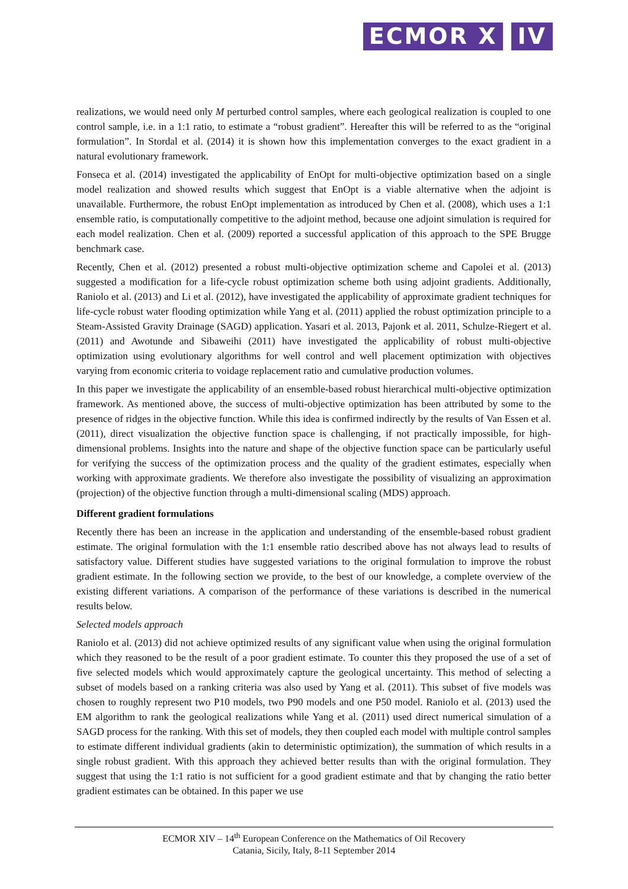ECMOR X IV
realizations, we would need only M perturbed control samples, where each geological realization is coupled to one control sample, i.e. in a 1:1 ratio, to estimate a “robust gradient”. Hereafter this will be referred to as the “original formulation”. In Stordal et al. (2014) it is shown how this implementation converges to the exact gradient in a natural evolutionary framework.
Fonseca et al. (2014) investigated the applicability of EnOpt for multi-objective optimization based on a single model realization and showed results which suggest that EnOpt is a viable alternative when the adjoint is unavailable. Furthermore, the robust EnOpt implementation as introduced by Chen et al. (2008), which uses a 1:1 ensemble ratio, is computationally competitive to the adjoint method, because one adjoint simulation is required for each model realization. Chen et al. (2009) reported a successful application of this approach to the SPE Brugge benchmark case.
Recently, Chen et al. (2012) presented a robust multi-objective optimization scheme and Capolei et al. (2013) suggested a modification for a life-cycle robust optimization scheme both using adjoint gradients. Additionally, Raniolo et al. (2013) and Li et al. (2012), have investigated the applicability of approximate gradient techniques for life-cycle robust water flooding optimization while Yang et al. (2011) applied the robust optimization principle to a Steam-Assisted Gravity Drainage (SAGD) application. Yasari et al. 2013, Pajonk et al. 2011, Schulze-Riegert et al. (2011) and Awotunde and Sibaweihi (2011) have investigated the applicability of robust multi-objective optimization using evolutionary algorithms for well control and well placement optimization with objectives varying from economic criteria to voidage replacement ratio and cumulative production volumes.
In this paper we investigate the applicability of an ensemble-based robust hierarchical multi-objective optimization framework. As mentioned above, the success of multi-objective optimization has been attributed by some to the presence of ridges in the objective function. While this idea is confirmed indirectly by the results of Van Essen et al. (2011), direct visualization the objective function space is challenging, if not practically impossible, for high-dimensional problems. Insights into the nature and shape of the objective function space can be particularly useful for verifying the success of the optimization process and the quality of the gradient estimates, especially when working with approximate gradients. We therefore also investigate the possibility of visualizing an approximation (projection) of the objective function through a multi-dimensional scaling (MDS) approach.
Different gradient formulations
Recently there has been an increase in the application and understanding of the ensemble-based robust gradient estimate. The original formulation with the 1:1 ensemble ratio described above has not always lead to results of satisfactory value. Different studies have suggested variations to the original formulation to improve the robust gradient estimate. In the following section we provide, to the best of our knowledge, a complete overview of the existing different variations. A comparison of the performance of these variations is described in the numerical results below.
Selected models approach
Raniolo et al. (2013) did not achieve optimized results of any significant value when using the original formulation which they reasoned to be the result of a poor gradient estimate. To counter this they proposed the use of a set of five selected models which would approximately capture the geological uncertainty. This method of selecting a subset of models based on a ranking criteria was also used by Yang et al. (2011). This subset of five models was chosen to roughly represent two P10 models, two P90 models and one P50 model. Raniolo et al. (2013) used the EM algorithm to rank the geological realizations while Yang et al. (2011) used direct numerical simulation of a SAGD process for the ranking. With this set of models, they then coupled each model with multiple control samples to estimate different individual gradients (akin to deterministic optimization), the summation of which results in a single robust gradient. With this approach they achieved better results than with the original formulation. They suggest that using the 1:1 ratio is not sufficient for a good gradient estimate and that by changing the ratio better gradient estimates can be obtained. In this paper we use
ECMOR XIV – 14<sup>th</sup> European Conference on the Mathematics of Oil Recovery
Catania, Sicily, Italy, 8-11 September 2014